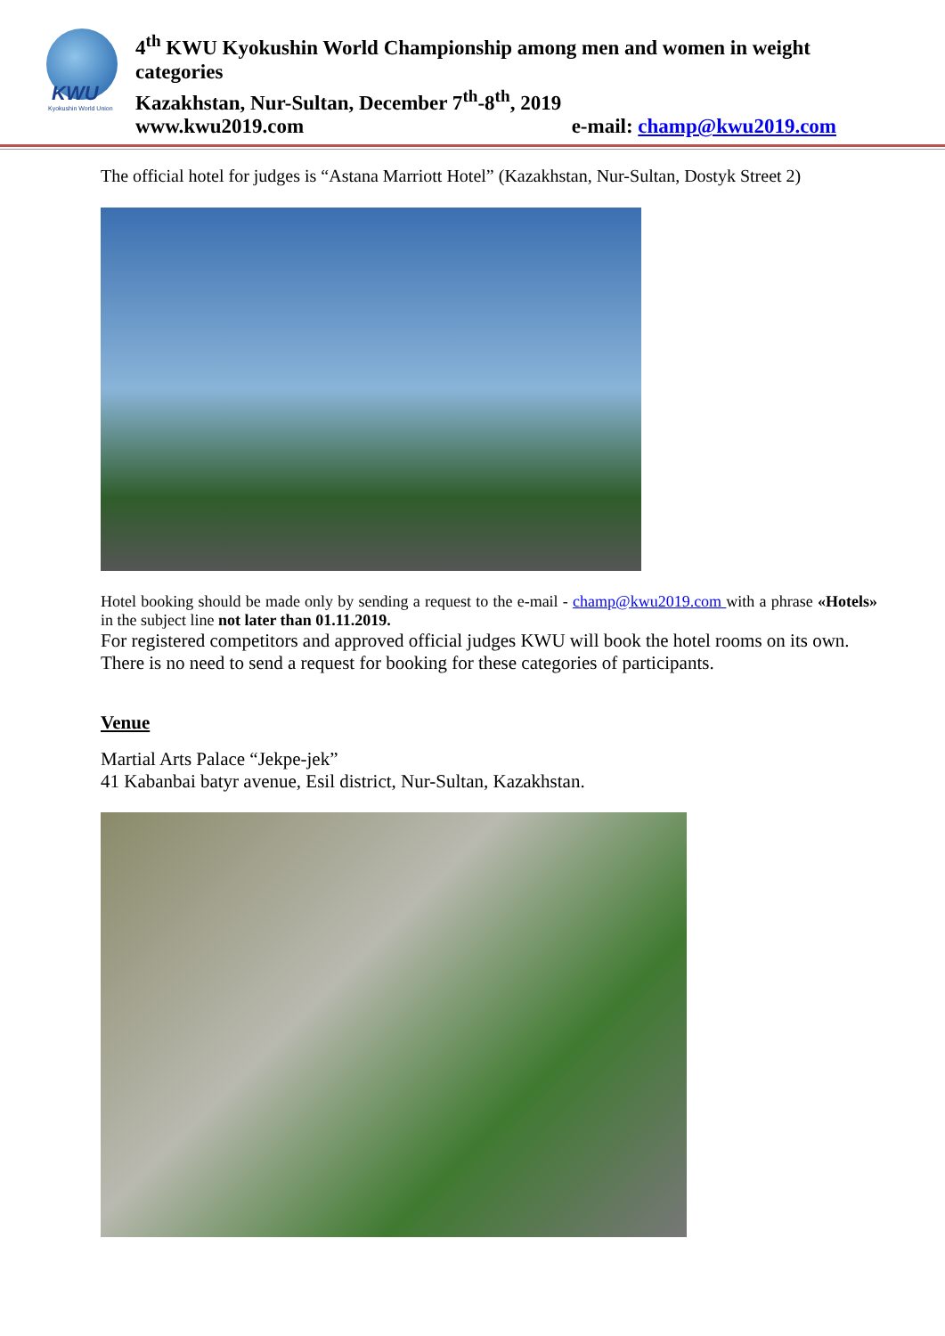KWU
Kyokushin World Union
4<sup>th</sup> KWU Kyokushin World Championship among men and women in weight categories
Kazakhstan, Nur-Sultan, December 7<sup>th</sup>-8<sup>th</sup>, 2019
www.kwu2019.com e-mail: champ@kwu2019.com
The official hotel for judges is “Astana Marriott Hotel” (Kazakhstan, Nur-Sultan, Dostyk Street 2)
Hotel booking should be made only by sending a request to the e-mail - champ@kwu2019.com with a phrase «Hotels» in the subject line not later than 01.11.2019.
For registered competitors and approved official judges KWU will book the hotel rooms on its own. There is no need to send a request for booking for these categories of participants.
Venue
Martial Arts Palace “Jekpe-jek”
41 Kabanbai batyr avenue, Esil district, Nur-Sultan, Kazakhstan.